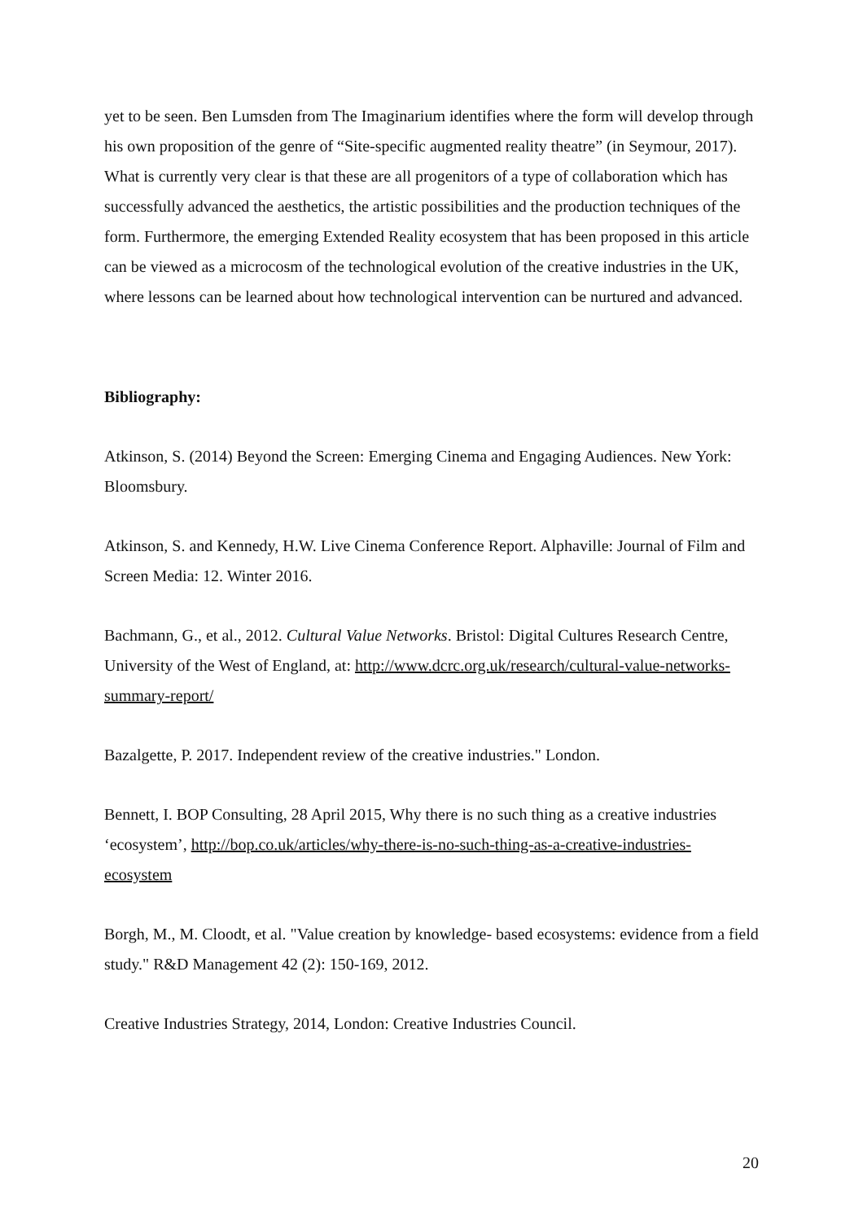yet to be seen. Ben Lumsden from The Imaginarium identifies where the form will develop through his own proposition of the genre of “Site-specific augmented reality theatre” (in Seymour, 2017). What is currently very clear is that these are all progenitors of a type of collaboration which has successfully advanced the aesthetics, the artistic possibilities and the production techniques of the form. Furthermore, the emerging Extended Reality ecosystem that has been proposed in this article can be viewed as a microcosm of the technological evolution of the creative industries in the UK, where lessons can be learned about how technological intervention can be nurtured and advanced.
Bibliography:
Atkinson, S. (2014) Beyond the Screen: Emerging Cinema and Engaging Audiences. New York: Bloomsbury.
Atkinson, S. and Kennedy, H.W. Live Cinema Conference Report. Alphaville: Journal of Film and Screen Media: 12. Winter 2016.
Bachmann, G., et al., 2012. Cultural Value Networks. Bristol: Digital Cultures Research Centre, University of the West of England, at: http://www.dcrc.org.uk/research/cultural-value-networks-summary-report/
Bazalgette, P. 2017. Independent review of the creative industries." London.
Bennett, I. BOP Consulting, 28 April 2015, Why there is no such thing as a creative industries ‘ecosystem’, http://bop.co.uk/articles/why-there-is-no-such-thing-as-a-creative-industries-ecosystem
Borgh, M., M. Cloodt, et al. "Value creation by knowledge- based ecosystems: evidence from a field study." R&D Management 42 (2): 150-169, 2012.
Creative Industries Strategy, 2014, London: Creative Industries Council.
20